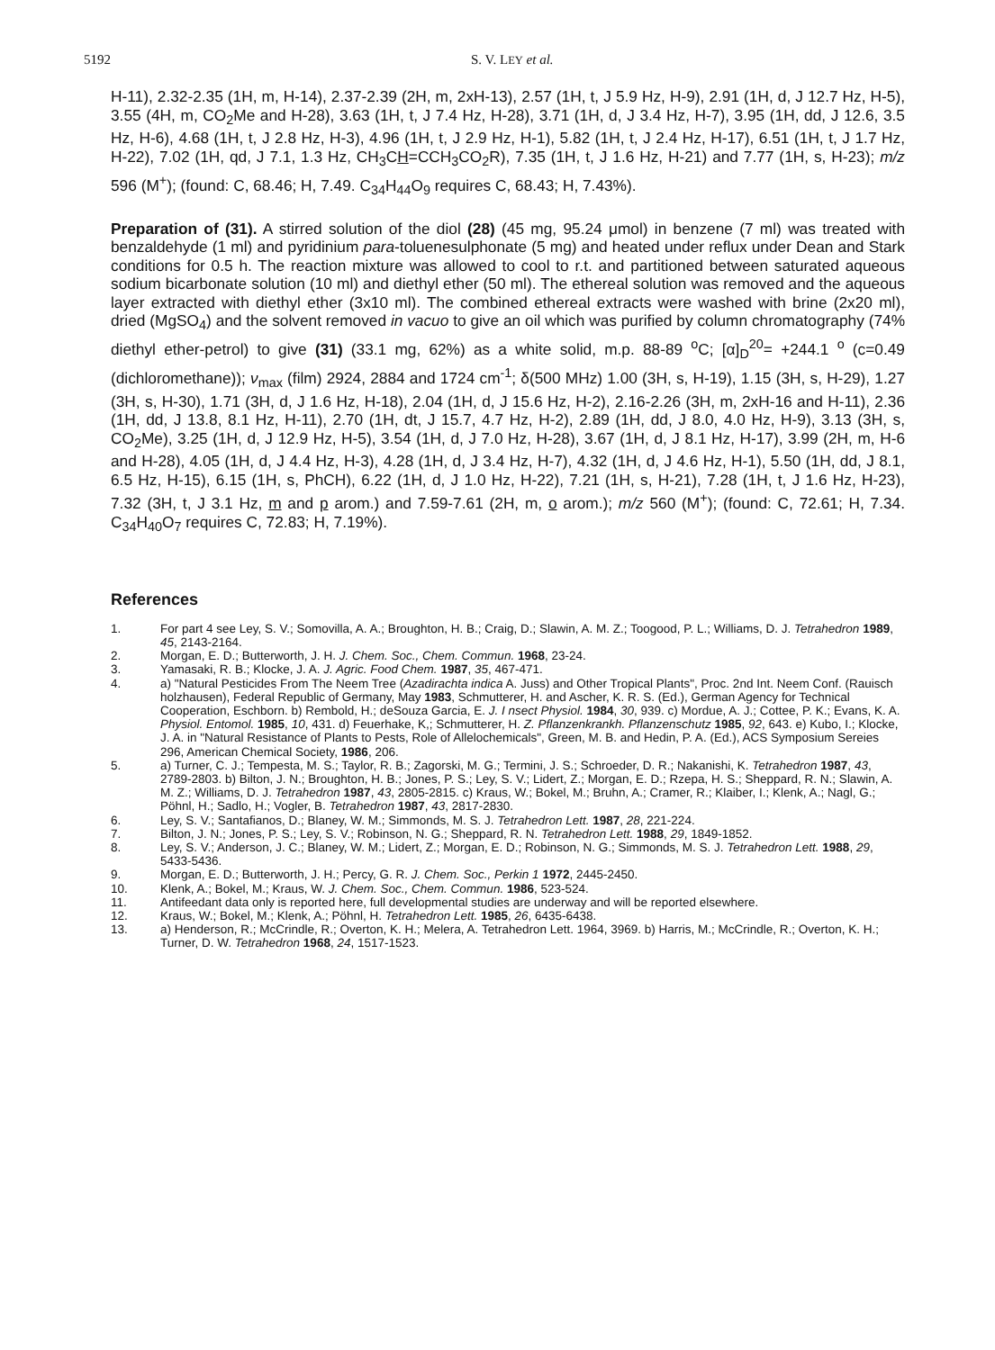5192 S. V. LEY et al.
H-11), 2.32-2.35 (1H, m, H-14), 2.37-2.39 (2H, m, 2xH-13), 2.57 (1H, t, J 5.9 Hz, H-9), 2.91 (1H, d, J 12.7 Hz, H-5), 3.55 (4H, m, CO<sub>2</sub>Me and H-28), 3.63 (1H, t, J 7.4 Hz, H-28), 3.71 (1H, d, J 3.4 Hz, H-7), 3.95 (1H, dd, J 12.6, 3.5 Hz, H-6), 4.68 (1H, t, J 2.8 Hz, H-3), 4.96 (1H, t, J 2.9 Hz, H-1), 5.82 (1H, t, J 2.4 Hz, H-17), 6.51 (1H, t, J 1.7 Hz, H-22), 7.02 (1H, qd, J 7.1, 1.3 Hz, CH<sub>3</sub>CH=CCH<sub>3</sub>CO<sub>2</sub>R), 7.35 (1H, t, J 1.6 Hz, H-21) and 7.77 (1H, s, H-23); m/z 596 (M<sup>+</sup>); (found: C, 68.46; H, 7.49. C<sub>34</sub>H<sub>44</sub>O<sub>9</sub> requires C, 68.43; H, 7.43%).
Preparation of (31). A stirred solution of the diol (28) (45 mg, 95.24 μmol) in benzene (7 ml) was treated with benzaldehyde (1 ml) and pyridinium para-toluenesulphonate (5 mg) and heated under reflux under Dean and Stark conditions for 0.5 h. The reaction mixture was allowed to cool to r.t. and partitioned between saturated aqueous sodium bicarbonate solution (10 ml) and diethyl ether (50 ml). The ethereal solution was removed and the aqueous layer extracted with diethyl ether (3x10 ml). The combined ethereal extracts were washed with brine (2x20 ml), dried (MgSO<sub>4</sub>) and the solvent removed in vacuo to give an oil which was purified by column chromatography (74% diethyl ether-petrol) to give (31) (33.1 mg, 62%) as a white solid, m.p. 88-89 <sup>o</sup>C; [α]<sub>D</sub><sup>20</sup>= +244.1 <sup>o</sup> (c=0.49 (dichloromethane)); ν<sub>max</sub> (film) 2924, 2884 and 1724 cm<sup>-1</sup>; δ(500 MHz) 1.00 (3H, s, H-19), 1.15 (3H, s, H-29), 1.27 (3H, s, H-30), 1.71 (3H, d, J 1.6 Hz, H-18), 2.04 (1H, d, J 15.6 Hz, H-2), 2.16-2.26 (3H, m, 2xH-16 and H-11), 2.36 (1H, dd, J 13.8, 8.1 Hz, H-11), 2.70 (1H, dt, J 15.7, 4.7 Hz, H-2), 2.89 (1H, dd, J 8.0, 4.0 Hz, H-9), 3.13 (3H, s, CO<sub>2</sub>Me), 3.25 (1H, d, J 12.9 Hz, H-5), 3.54 (1H, d, J 7.0 Hz, H-28), 3.67 (1H, d, J 8.1 Hz, H-17), 3.99 (2H, m, H-6 and H-28), 4.05 (1H, d, J 4.4 Hz, H-3), 4.28 (1H, d, J 3.4 Hz, H-7), 4.32 (1H, d, J 4.6 Hz, H-1), 5.50 (1H, dd, J 8.1, 6.5 Hz, H-15), 6.15 (1H, s, PhCH), 6.22 (1H, d, J 1.0 Hz, H-22), 7.21 (1H, s, H-21), 7.28 (1H, t, J 1.6 Hz, H-23), 7.32 (3H, t, J 3.1 Hz, m and p arom.) and 7.59-7.61 (2H, m, o arom.); m/z 560 (M<sup>+</sup>); (found: C, 72.61; H, 7.34. C<sub>34</sub>H<sub>40</sub>O<sub>7</sub> requires C, 72.83; H, 7.19%).
References
1. For part 4 see Ley, S. V.; Somovilla, A. A.; Broughton, H. B.; Craig, D.; Slawin, A. M. Z.; Toogood, P. L.; Williams, D. J. Tetrahedron 1989, 45, 2143-2164.
2. Morgan, E. D.; Butterworth, J. H. J. Chem. Soc., Chem. Commun. 1968, 23-24.
3. Yamasaki, R. B.; Klocke, J. A. J. Agric. Food Chem. 1987, 35, 467-471.
4. a) "Natural Pesticides From The Neem Tree (Azadirachta indica A. Juss) and Other Tropical Plants", Proc. 2nd Int. Neem Conf. (Rauisch holzhausen), Federal Republic of Germany, May 1983, Schmutterer, H. and Ascher, K. R. S. (Ed.), German Agency for Technical Cooperation, Eschborn. b) Rembold, H.; deSouza Garcia, E. J. I nsect Physiol. 1984, 30, 939. c) Mordue, A. J.; Cottee, P. K.; Evans, K. A. Physiol. Entomol. 1985, 10, 431. d) Feuerhake, K,; Schmutterer, H. Z. Pflanzenkrankh. Pflanzenschutz 1985, 92, 643. e) Kubo, I.; Klocke, J. A. in "Natural Resistance of Plants to Pests, Role of Allelochemicals", Green, M. B. and Hedin, P. A. (Ed.), ACS Symposium Sereies 296, American Chemical Society, 1986, 206.
5. a) Turner, C. J.; Tempesta, M. S.; Taylor, R. B.; Zagorski, M. G.; Termini, J. S.; Schroeder, D. R.; Nakanishi, K. Tetrahedron 1987, 43, 2789-2803. b) Bilton, J. N.; Broughton, H. B.; Jones, P. S.; Ley, S. V.; Lidert, Z.; Morgan, E. D.; Rzepa, H. S.; Sheppard, R. N.; Slawin, A. M. Z.; Williams, D. J. Tetrahedron 1987, 43, 2805-2815. c) Kraus, W.; Bokel, M.; Bruhn, A.; Cramer, R.; Klaiber, I.; Klenk, A.; Nagl, G.; Pöhnl, H.; Sadlo, H.; Vogler, B. Tetrahedron 1987, 43, 2817-2830.
6. Ley, S. V.; Santafianos, D.; Blaney, W. M.; Simmonds, M. S. J. Tetrahedron Lett. 1987, 28, 221-224.
7. Bilton, J. N.; Jones, P. S.; Ley, S. V.; Robinson, N. G.; Sheppard, R. N. Tetrahedron Lett. 1988, 29, 1849-1852.
8. Ley, S. V.; Anderson, J. C.; Blaney, W. M.; Lidert, Z.; Morgan, E. D.; Robinson, N. G.; Simmonds, M. S. J. Tetrahedron Lett. 1988, 29, 5433-5436.
9. Morgan, E. D.; Butterworth, J. H.; Percy, G. R. J. Chem. Soc., Perkin 1 1972, 2445-2450.
10. Klenk, A.; Bokel, M.; Kraus, W. J. Chem. Soc., Chem. Commun. 1986, 523-524.
11. Antifeedant data only is reported here, full developmental studies are underway and will be reported elsewhere.
12. Kraus, W.; Bokel, M.; Klenk, A.; Pöhnl, H. Tetrahedron Lett. 1985, 26, 6435-6438.
13. a) Henderson, R.; McCrindle, R.; Overton, K. H.; Melera, A. Tetrahedron Lett. 1964, 3969. b) Harris, M.; McCrindle, R.; Overton, K. H.; Turner, D. W. Tetrahedron 1968, 24, 1517-1523.